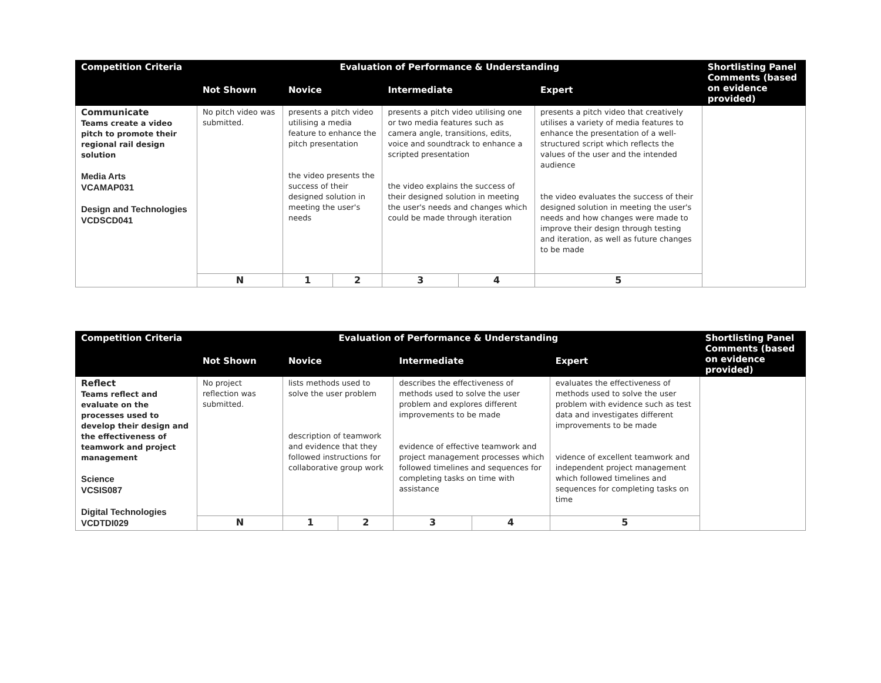| Competition Criteria | Evaluation of Performance & Understanding | | | | | | Shortlisting Panel Comments (based on evidence provided) |
| --- | --- | --- | --- | --- | --- | --- | --- |
| | Not Shown | Novice | | Intermediate | | Expert | |
| Communicate Teams create a video pitch to promote their regional rail design solution Media Arts VCAMAP031 Design and Technologies VCDSCD041 | No pitch video was submitted. | presents a pitch video utilising a media feature to enhance the pitch presentation the video presents the success of their designed solution in meeting the user's needs | | presents a pitch video utilising one or two media features such as camera angle, transitions, edits, voice and soundtrack to enhance a scripted presentation the video explains the success of their designed solution in meeting the user's needs and changes which could be made through iteration | | presents a pitch video that creatively utilises a variety of media features to enhance the presentation of a well-structured script which reflects the values of the user and the intended audience the video evaluates the success of their designed solution in meeting the user's needs and how changes were made to improve their design through testing and iteration, as well as future changes to be made | |
| | N | 1 | 2 | 3 | 4 | 5 | |
| Competition Criteria | Evaluation of Performance & Understanding | | | | | | Shortlisting Panel Comments (based on evidence provided) |
| --- | --- | --- | --- | --- | --- | --- | --- |
| | Not Shown | Novice | | Intermediate | | Expert | |
| Reflect Teams reflect and evaluate on the processes used to develop their design and the effectiveness of teamwork and project management Science VCSIS087 Digital Technologies VCDTDI029 | No project reflection was submitted. | lists methods used to solve the user problem description of teamwork and evidence that they followed instructions for collaborative group work | | describes the effectiveness of methods used to solve the user problem and explores different improvements to be made evidence of effective teamwork and project management processes which followed timelines and sequences for completing tasks on time with assistance | | evaluates the effectiveness of methods used to solve the user problem with evidence such as test data and investigates different improvements to be made vidence of excellent teamwork and independent project management which followed timelines and sequences for completing tasks on time | |
| | N | 1 | 2 | 3 | 4 | 5 | |